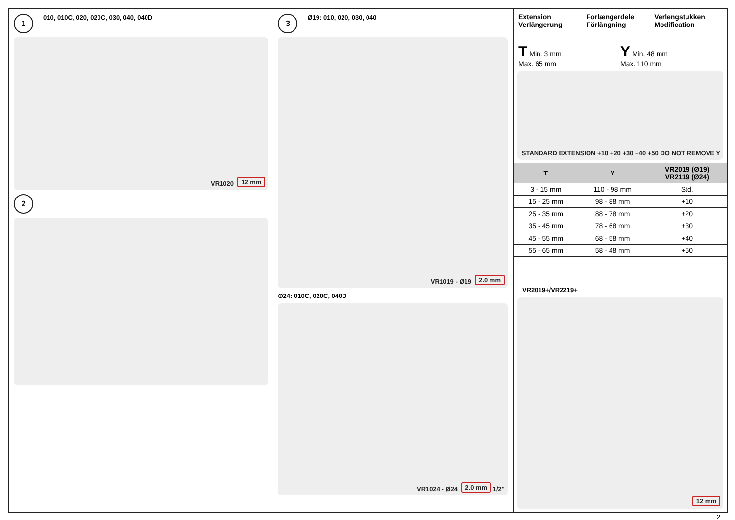1 010, 010C, 020, 020C, 030, 040, 040D
VR1020 12 mm
2
3 Ø19: 010, 020, 030, 040
VR1019 - Ø19 2.0 mm
Ø24: 010C, 020C, 040D
VR1024 - Ø24 2.0 mm 1/2"
Extension
Verlängerung
Forlængerdele
Förlängning
Verlengstukken
Modification
T Min. 3 mm
Max. 65 mm
Y Min. 48 mm
Max. 110 mm
STANDARD EXTENSION +10 +20 +30 +40 +50 DO NOT REMOVE Y
| T | Y | VR2019 (Ø19) VR2119 (Ø24) |
| --- | --- | --- |
| 3 - 15 mm | 110 - 98 mm | Std. |
| 15 - 25 mm | 98 - 88 mm | +10 |
| 25 - 35 mm | 88 - 78 mm | +20 |
| 35 - 45 mm | 78 - 68 mm | +30 |
| 45 - 55 mm | 68 - 58 mm | +40 |
| 55 - 65 mm | 58 - 48 mm | +50 |
VR2019+/VR2219+
12 mm
2